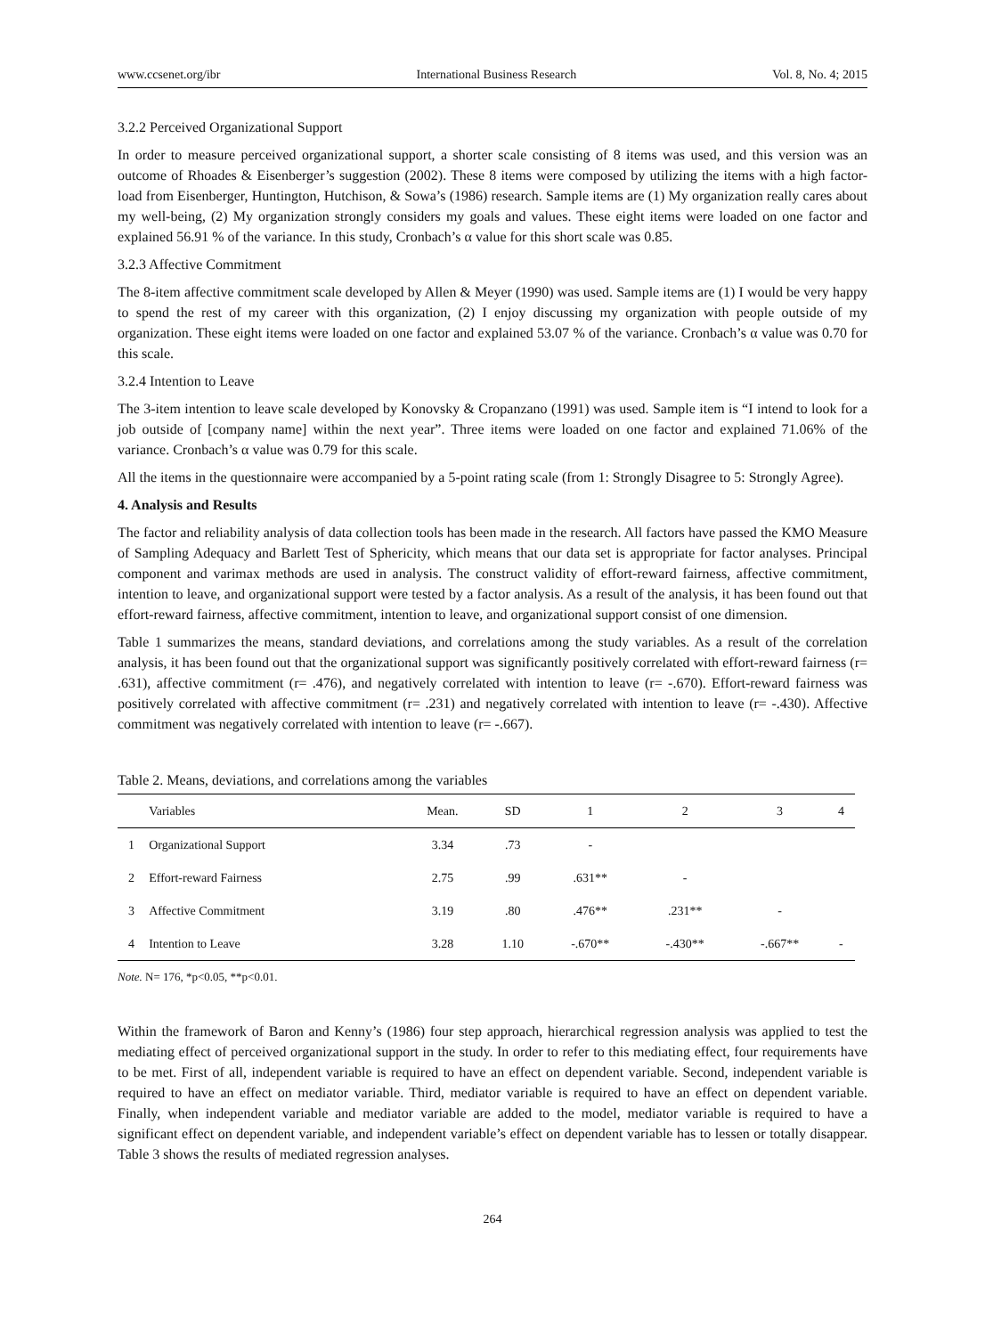www.ccsenet.org/ibr International Business Research Vol. 8, No. 4; 2015
3.2.2 Perceived Organizational Support
In order to measure perceived organizational support, a shorter scale consisting of 8 items was used, and this version was an outcome of Rhoades & Eisenberger’s suggestion (2002). These 8 items were composed by utilizing the items with a high factor-load from Eisenberger, Huntington, Hutchison, & Sowa’s (1986) research. Sample items are (1) My organization really cares about my well-being, (2) My organization strongly considers my goals and values. These eight items were loaded on one factor and explained 56.91 % of the variance. In this study, Cronbach’s α value for this short scale was 0.85.
3.2.3 Affective Commitment
The 8-item affective commitment scale developed by Allen & Meyer (1990) was used. Sample items are (1) I would be very happy to spend the rest of my career with this organization, (2) I enjoy discussing my organization with people outside of my organization. These eight items were loaded on one factor and explained 53.07 % of the variance. Cronbach’s α value was 0.70 for this scale.
3.2.4 Intention to Leave
The 3-item intention to leave scale developed by Konovsky & Cropanzano (1991) was used. Sample item is “I intend to look for a job outside of [company name] within the next year”. Three items were loaded on one factor and explained 71.06% of the variance. Cronbach’s α value was 0.79 for this scale.
All the items in the questionnaire were accompanied by a 5-point rating scale (from 1: Strongly Disagree to 5: Strongly Agree).
4. Analysis and Results
The factor and reliability analysis of data collection tools has been made in the research. All factors have passed the KMO Measure of Sampling Adequacy and Barlett Test of Sphericity, which means that our data set is appropriate for factor analyses. Principal component and varimax methods are used in analysis. The construct validity of effort-reward fairness, affective commitment, intention to leave, and organizational support were tested by a factor analysis. As a result of the analysis, it has been found out that effort-reward fairness, affective commitment, intention to leave, and organizational support consist of one dimension.
Table 1 summarizes the means, standard deviations, and correlations among the study variables. As a result of the correlation analysis, it has been found out that the organizational support was significantly positively correlated with effort-reward fairness (r= .631), affective commitment (r= .476), and negatively correlated with intention to leave (r= -.670). Effort-reward fairness was positively correlated with affective commitment (r= .231) and negatively correlated with intention to leave (r= -.430). Affective commitment was negatively correlated with intention to leave (r= -.667).
Table 2. Means, deviations, and correlations among the variables
| | Variables | Mean. | SD | 1 | 2 | 3 | 4 |
| --- | --- | --- | --- | --- | --- | --- | --- |
| 1 | Organizational Support | 3.34 | .73 | - | | | |
| 2 | Effort-reward Fairness | 2.75 | .99 | .631** | - | | |
| 3 | Affective Commitment | 3.19 | .80 | .476** | .231** | - | |
| 4 | Intention to Leave | 3.28 | 1.10 | -.670** | -.430** | -.667** | - |
Note. N= 176, *p<0.05, **p<0.01.
Within the framework of Baron and Kenny’s (1986) four step approach, hierarchical regression analysis was applied to test the mediating effect of perceived organizational support in the study. In order to refer to this mediating effect, four requirements have to be met. First of all, independent variable is required to have an effect on dependent variable. Second, independent variable is required to have an effect on mediator variable. Third, mediator variable is required to have an effect on dependent variable. Finally, when independent variable and mediator variable are added to the model, mediator variable is required to have a significant effect on dependent variable, and independent variable’s effect on dependent variable has to lessen or totally disappear. Table 3 shows the results of mediated regression analyses.
264